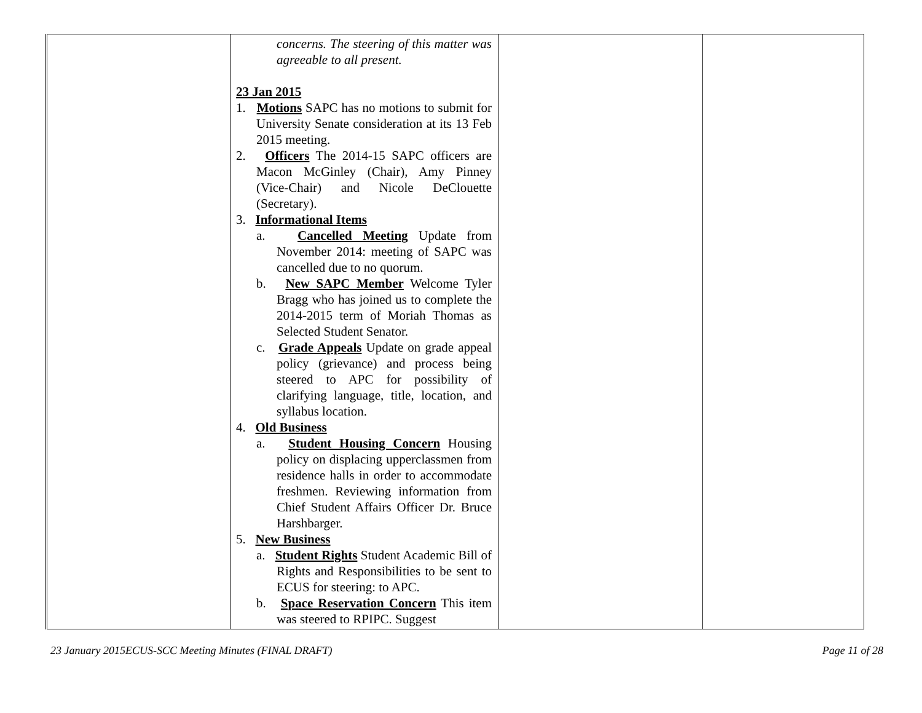| | concerns. The steering of this matter was agreeable to all present. 23 Jan 2015 1. Motions SAPC has no motions to submit for University Senate consideration at its 13 Feb 2015 meeting. 2. Officers The 2014-15 SAPC officers are Macon McGinley (Chair), Amy Pinney (Vice-Chair) and Nicole DeClouette (Secretary). 3. Informational Items a. Cancelled Meeting Update from November 2014: meeting of SAPC was cancelled due to no quorum. b. New SAPC Member Welcome Tyler Bragg who has joined us to complete the 2014-2015 term of Moriah Thomas as Selected Student Senator. c. Grade Appeals Update on grade appeal policy (grievance) and process being steered to APC for possibility of clarifying language, title, location, and syllabus location. 4. Old Business a. Student Housing Concern Housing policy on displacing upperclassmen from residence halls in order to accommodate freshmen. Reviewing information from Chief Student Affairs Officer Dr. Bruce Harshbarger. 5. New Business a. Student Rights Student Academic Bill of Rights and Responsibilities to be sent to ECUS for steering: to APC. b. Space Reservation Concern This item was steered to RPIPC. Suggest | | |
23 January 2015ECUS-SCC Meeting Minutes (FINAL DRAFT) Page 11 of 28